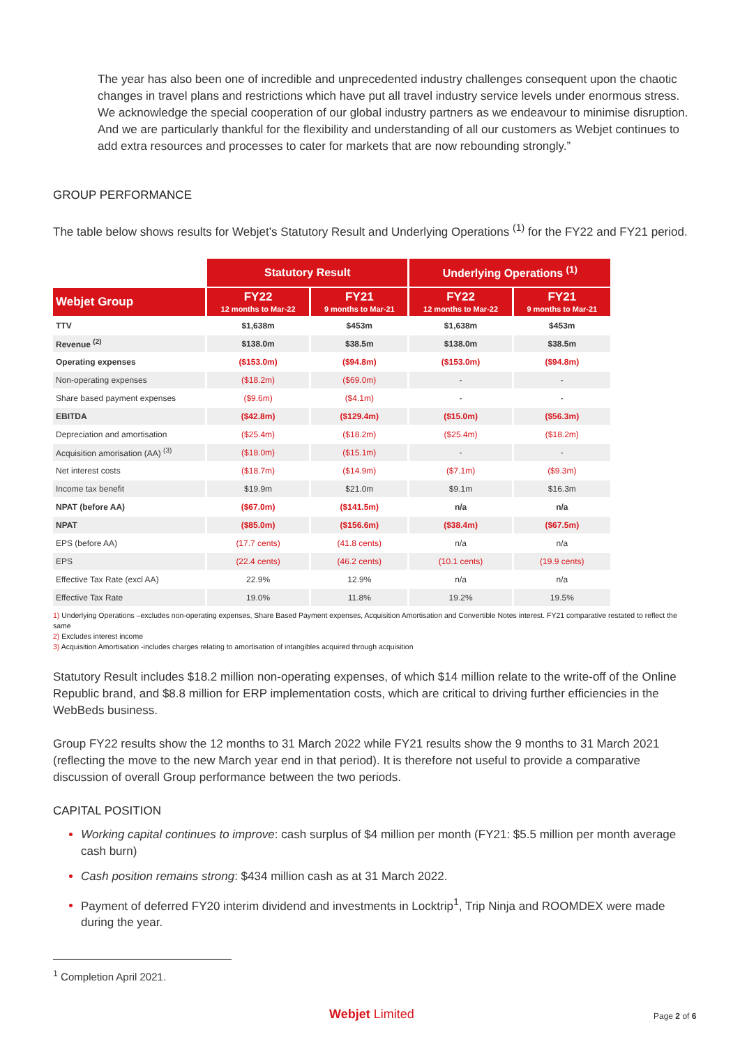The year has also been one of incredible and unprecedented industry challenges consequent upon the chaotic changes in travel plans and restrictions which have put all travel industry service levels under enormous stress. We acknowledge the special cooperation of our global industry partners as we endeavour to minimise disruption. And we are particularly thankful for the flexibility and understanding of all our customers as Webjet continues to add extra resources and processes to cater for markets that are now rebounding strongly.”
GROUP PERFORMANCE
The table below shows results for Webjet’s Statutory Result and Underlying Operations <sup>(1)</sup> for the FY22 and FY21 period.
| | Statutory Result | | Underlying Operations <sup>(1)</sup> | |
| --- | --- | --- | --- | --- |
| Webjet Group | FY22 12 months to Mar-22 | FY21 9 months to Mar-21 | FY22 12 months to Mar-22 | FY21 9 months to Mar-21 |
| TTV | $1,638m | $453m | $1,638m | $453m |
| Revenue <sup>(2)</sup> | $138.0m | $38.5m | $138.0m | $38.5m |
| Operating expenses | ($153.0m) | ($94.8m) | ($153.0m) | ($94.8m) |
| Non-operating expenses | ($18.2m) | ($69.0m) | - | - |
| Share based payment expenses | ($9.6m) | ($4.1m) | - | - |
| EBITDA | ($42.8m) | ($129.4m) | ($15.0m) | ($56.3m) |
| Depreciation and amortisation | ($25.4m) | ($18.2m) | ($25.4m) | ($18.2m) |
| Acquisition amorisation (AA) <sup>(3)</sup> | ($18.0m) | ($15.1m) | - | - |
| Net interest costs | ($18.7m) | ($14.9m) | ($7.1m) | ($9.3m) |
| Income tax benefit | $19.9m | $21.0m | $9.1m | $16.3m |
| NPAT (before AA) | ($67.0m) | ($141.5m) | n/a | n/a |
| NPAT | ($85.0m) | ($156.6m) | ($38.4m) | ($67.5m) |
| EPS (before AA) | (17.7 cents) | (41.8 cents) | n/a | n/a |
| EPS | (22.4 cents) | (46.2 cents) | (10.1 cents) | (19.9 cents) |
| Effective Tax Rate (excl AA) | 22.9% | 12.9% | n/a | n/a |
| Effective Tax Rate | 19.0% | 11.8% | 19.2% | 19.5% |
1) Underlying Operations –excludes non-operating expenses, Share Based Payment expenses, Acquisition Amortisation and Convertible Notes interest. FY21 comparative restated to reflect the same
2) Excludes interest income
3) Acquisition Amortisation -includes charges relating to amortisation of intangibles acquired through acquisition
Statutory Result includes $18.2 million non-operating expenses, of which $14 million relate to the write-off of the Online Republic brand, and $8.8 million for ERP implementation costs, which are critical to driving further efficiencies in the WebBeds business.
Group FY22 results show the 12 months to 31 March 2022 while FY21 results show the 9 months to 31 March 2021 (reflecting the move to the new March year end in that period). It is therefore not useful to provide a comparative discussion of overall Group performance between the two periods.
CAPITAL POSITION
Working capital continues to improve: cash surplus of $4 million per month (FY21: $5.5 million per month average cash burn)
Cash position remains strong: $434 million cash as at 31 March 2022.
Payment of deferred FY20 interim dividend and investments in Locktrip<sup>1</sup>, Trip Ninja and ROOMDEX were made during the year.
<sup>1</sup> Completion April 2021.
Webjet Limited Page 2 of 6